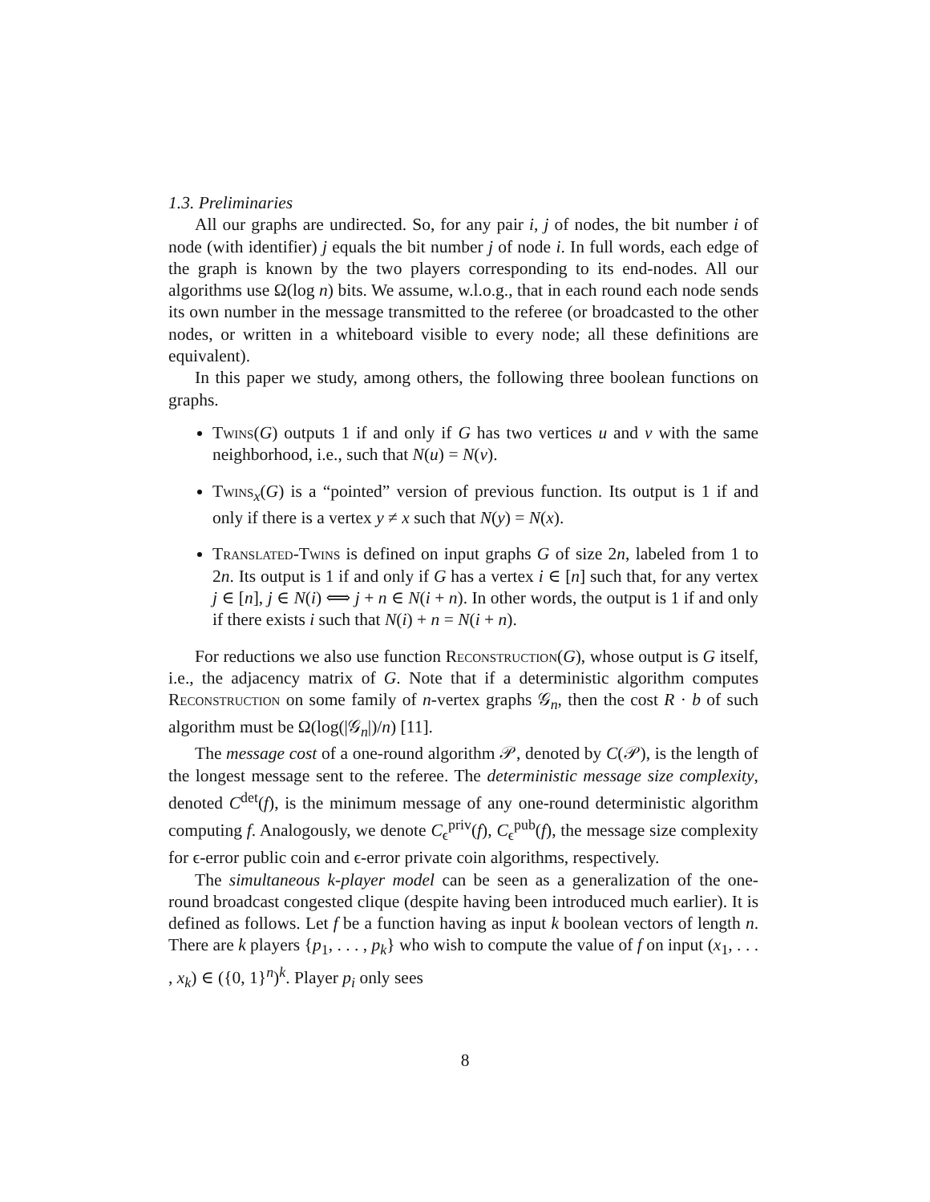1.3. Preliminaries
All our graphs are undirected. So, for any pair i, j of nodes, the bit number i of node (with identifier) j equals the bit number j of node i. In full words, each edge of the graph is known by the two players corresponding to its end-nodes. All our algorithms use Ω(log n) bits. We assume, w.l.o.g., that in each round each node sends its own number in the message transmitted to the referee (or broadcasted to the other nodes, or written in a whiteboard visible to every node; all these definitions are equivalent).
In this paper we study, among others, the following three boolean functions on graphs.
Twins(G) outputs 1 if and only if G has two vertices u and v with the same neighborhood, i.e., such that N(u) = N(v).
Twins<sub>x</sub>(G) is a “pointed” version of previous function. Its output is 1 if and only if there is a vertex y ≠ x such that N(y) = N(x).
Translated-Twins is defined on input graphs G of size 2n, labeled from 1 to 2n. Its output is 1 if and only if G has a vertex i ∈ [n] such that, for any vertex j ∈ [n], j ∈ N(i) ⟺ j + n ∈ N(i + n). In other words, the output is 1 if and only if there exists i such that N(i) + n = N(i + n).
For reductions we also use function Reconstruction(G), whose output is G itself, i.e., the adjacency matrix of G. Note that if a deterministic algorithm computes Reconstruction on some family of n-vertex graphs 𝒢<sub>n</sub>, then the cost R · b of such algorithm must be Ω(log(|𝒢<sub>n</sub>|)/n) [11].
The message cost of a one-round algorithm 𝒫, denoted by C(𝒫), is the length of the longest message sent to the referee. The deterministic message size complexity, denoted C<sup>det</sup>(f), is the minimum message of any one-round deterministic algorithm computing f. Analogously, we denote C<sub>ϵ</sub><sup>priv</sup>(f), C<sub>ϵ</sub><sup>pub</sup>(f), the message size complexity for ϵ-error public coin and ϵ-error private coin algorithms, respectively.
The simultaneous k-player model can be seen as a generalization of the one-round broadcast congested clique (despite having been introduced much earlier). It is defined as follows. Let f be a function having as input k boolean vectors of length n. There are k players {p<sub>1</sub>, . . . , p<sub>k</sub>} who wish to compute the value of f on input (x<sub>1</sub>, . . . , x<sub>k</sub>) ∈ ({0, 1}<sup>n</sup>)<sup>k</sup>. Player p<sub>i</sub> only sees
8